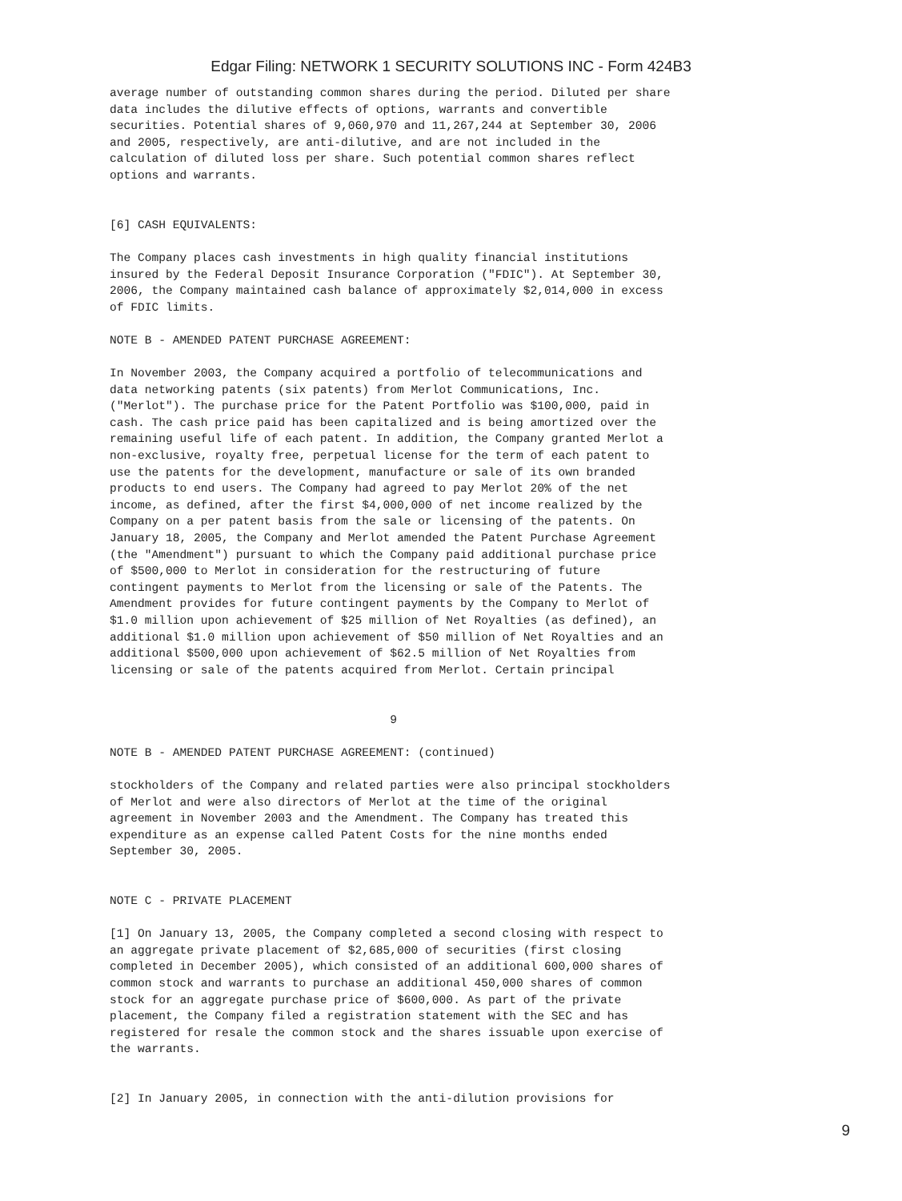Edgar Filing: NETWORK 1 SECURITY SOLUTIONS INC - Form 424B3
average number of outstanding common shares during the period. Diluted per share
data includes the dilutive effects of options, warrants and convertible
securities. Potential shares of 9,060,970 and 11,267,244 at September 30, 2006
and 2005, respectively, are anti-dilutive, and are not included in the
calculation of diluted loss per share. Such potential common shares reflect
options and warrants.


[6] CASH EQUIVALENTS:

The Company places cash investments in high quality financial institutions
insured by the Federal Deposit Insurance Corporation ("FDIC"). At September 30,
2006, the Company maintained cash balance of approximately $2,014,000 in excess
of FDIC limits.

NOTE B - AMENDED PATENT PURCHASE AGREEMENT:

In November 2003, the Company acquired a portfolio of telecommunications and
data networking patents (six patents) from Merlot Communications, Inc.
("Merlot"). The purchase price for the Patent Portfolio was $100,000, paid in
cash. The cash price paid has been capitalized and is being amortized over the
remaining useful life of each patent. In addition, the Company granted Merlot a
non-exclusive, royalty free, perpetual license for the term of each patent to
use the patents for the development, manufacture or sale of its own branded
products to end users. The Company had agreed to pay Merlot 20% of the net
income, as defined, after the first $4,000,000 of net income realized by the
Company on a per patent basis from the sale or licensing of the patents. On
January 18, 2005, the Company and Merlot amended the Patent Purchase Agreement
(the "Amendment") pursuant to which the Company paid additional purchase price
of $500,000 to Merlot in consideration for the restructuring of future
contingent payments to Merlot from the licensing or sale of the Patents. The
Amendment provides for future contingent payments by the Company to Merlot of
$1.0 million upon achievement of $25 million of Net Royalties (as defined), an
additional $1.0 million upon achievement of $50 million of Net Royalties and an
additional $500,000 upon achievement of $62.5 million of Net Royalties from
licensing or sale of the patents acquired from Merlot. Certain principal


                                        9

NOTE B - AMENDED PATENT PURCHASE AGREEMENT: (continued)

stockholders of the Company and related parties were also principal stockholders
of Merlot and were also directors of Merlot at the time of the original
agreement in November 2003 and the Amendment. The Company has treated this
expenditure as an expense called Patent Costs for the nine months ended
September 30, 2005.


NOTE C - PRIVATE PLACEMENT

[1] On January 13, 2005, the Company completed a second closing with respect to
an aggregate private placement of $2,685,000 of securities (first closing
completed in December 2005), which consisted of an additional 600,000 shares of
common stock and warrants to purchase an additional 450,000 shares of common
stock for an aggregate purchase price of $600,000. As part of the private
placement, the Company filed a registration statement with the SEC and has
registered for resale the common stock and the shares issuable upon exercise of
the warrants.


[2] In January 2005, in connection with the anti-dilution provisions for
9